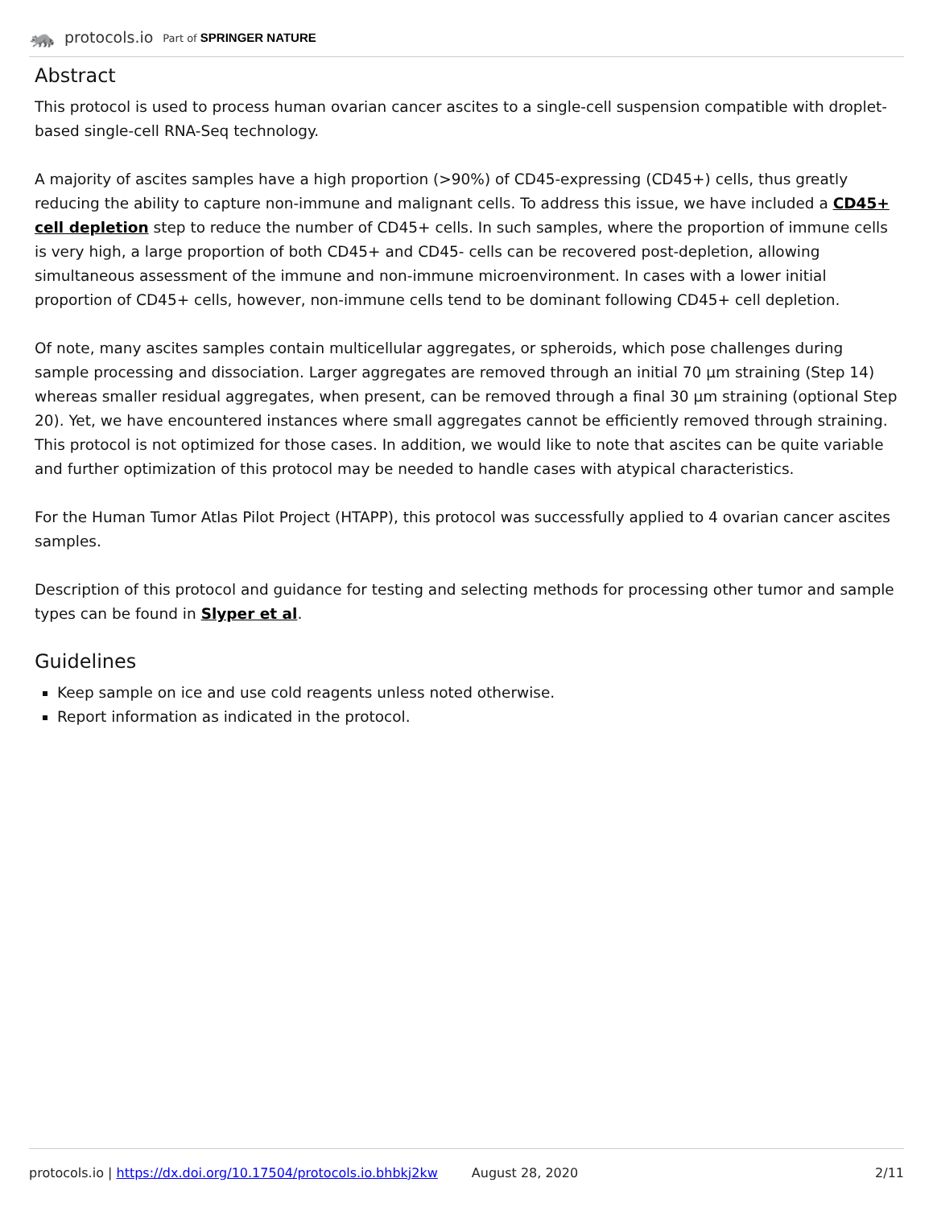🦝 protocols.io Part of SPRINGER NATURE
Abstract
This protocol is used to process human ovarian cancer ascites to a single-cell suspension compatible with droplet-based single-cell RNA-Seq technology.
A majority of ascites samples have a high proportion (>90%) of CD45-expressing (CD45+) cells, thus greatly reducing the ability to capture non-immune and malignant cells. To address this issue, we have included a CD45+ cell depletion step to reduce the number of CD45+ cells. In such samples, where the proportion of immune cells is very high, a large proportion of both CD45+ and CD45- cells can be recovered post-depletion, allowing simultaneous assessment of the immune and non-immune microenvironment. In cases with a lower initial proportion of CD45+ cells, however, non-immune cells tend to be dominant following CD45+ cell depletion.
Of note, many ascites samples contain multicellular aggregates, or spheroids, which pose challenges during sample processing and dissociation. Larger aggregates are removed through an initial 70 µm straining (Step 14) whereas smaller residual aggregates, when present, can be removed through a final 30 µm straining (optional Step 20). Yet, we have encountered instances where small aggregates cannot be efficiently removed through straining. This protocol is not optimized for those cases. In addition, we would like to note that ascites can be quite variable and further optimization of this protocol may be needed to handle cases with atypical characteristics.
For the Human Tumor Atlas Pilot Project (HTAPP), this protocol was successfully applied to 4 ovarian cancer ascites samples.
Description of this protocol and guidance for testing and selecting methods for processing other tumor and sample types can be found in Slyper et al.
Guidelines
Keep sample on ice and use cold reagents unless noted otherwise.
Report information as indicated in the protocol.
protocols.io | https://dx.doi.org/10.17504/protocols.io.bhbkj2kw August 28, 2020 2/11